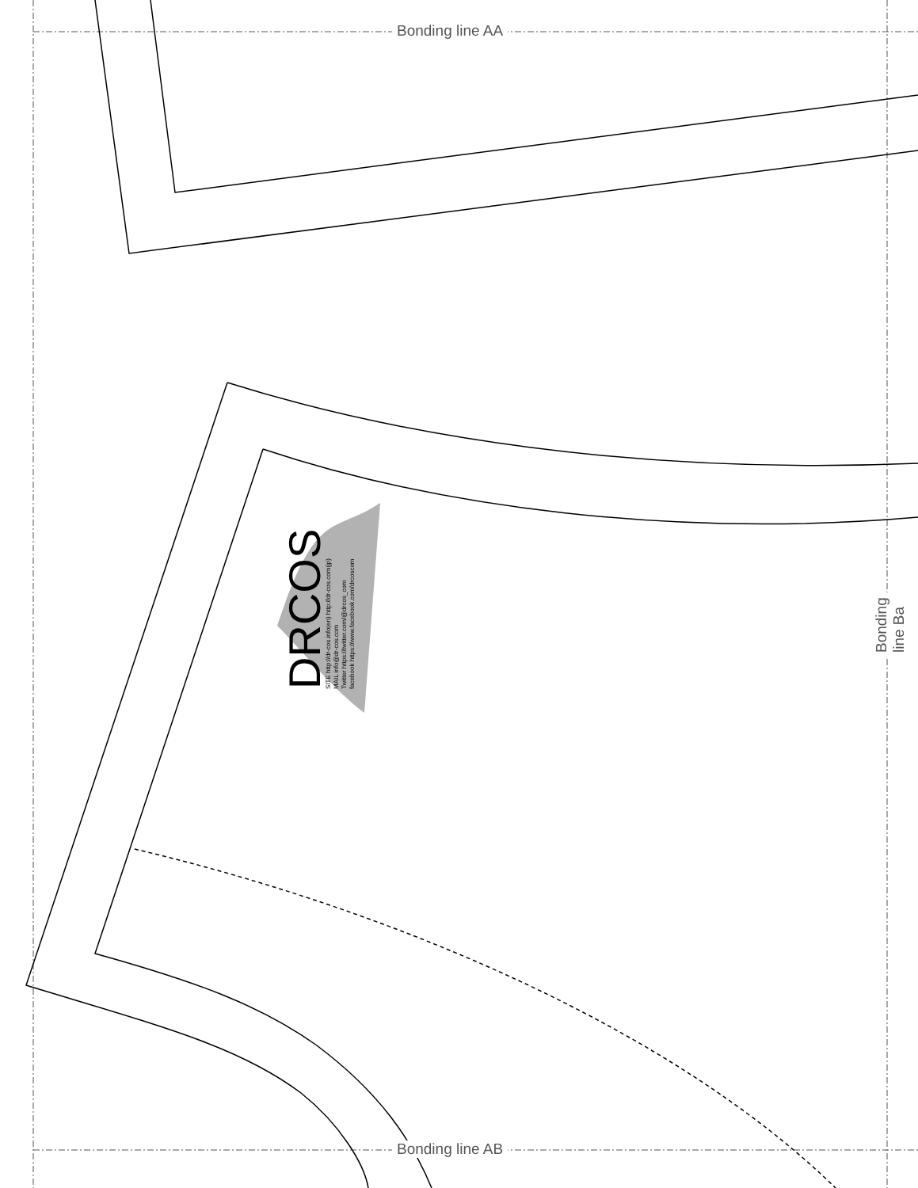Bonding line AA
Bonding line AB
Bonding line Ba
DRCOS
SITE http://dr-cos.info(en) http://dr-cos.com(jp)
MAIL info@dr-cos.com
Twitter https://twitter.com/@drcos_com
facebook https://www.facebook.com/drcoscom